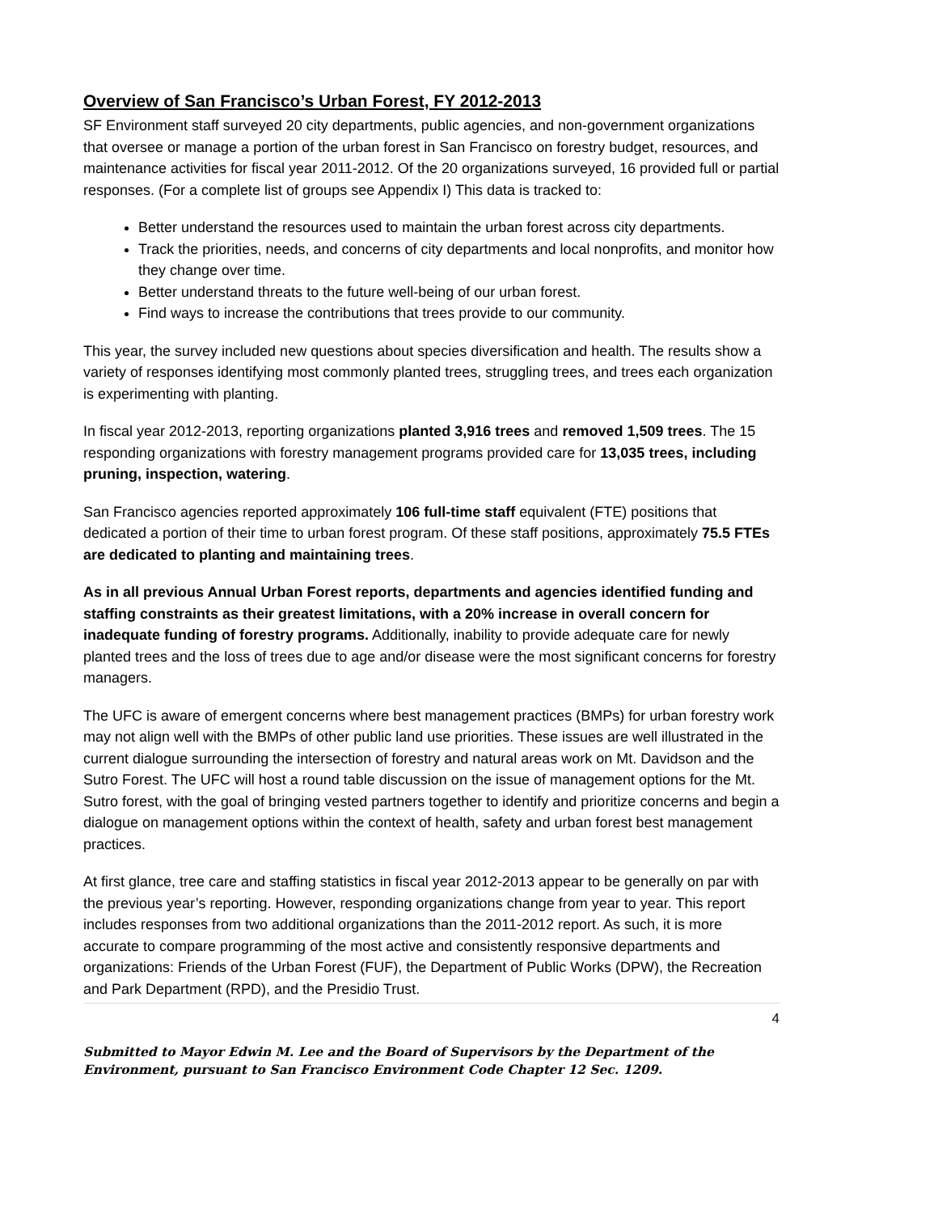Overview of San Francisco’s Urban Forest, FY 2012-2013
SF Environment staff surveyed 20 city departments, public agencies, and non-government organizations that oversee or manage a portion of the urban forest in San Francisco on forestry budget, resources, and maintenance activities for fiscal year 2011-2012. Of the 20 organizations surveyed, 16 provided full or partial responses. (For a complete list of groups see Appendix I) This data is tracked to:
Better understand the resources used to maintain the urban forest across city departments.
Track the priorities, needs, and concerns of city departments and local nonprofits, and monitor how they change over time.
Better understand threats to the future well-being of our urban forest.
Find ways to increase the contributions that trees provide to our community.
This year, the survey included new questions about species diversification and health. The results show a variety of responses identifying most commonly planted trees, struggling trees, and trees each organization is experimenting with planting.
In fiscal year 2012-2013, reporting organizations planted 3,916 trees and removed 1,509 trees. The 15 responding organizations with forestry management programs provided care for 13,035 trees, including pruning, inspection, watering.
San Francisco agencies reported approximately 106 full-time staff equivalent (FTE) positions that dedicated a portion of their time to urban forest program. Of these staff positions, approximately 75.5 FTEs are dedicated to planting and maintaining trees.
As in all previous Annual Urban Forest reports, departments and agencies identified funding and staffing constraints as their greatest limitations, with a 20% increase in overall concern for inadequate funding of forestry programs. Additionally, inability to provide adequate care for newly planted trees and the loss of trees due to age and/or disease were the most significant concerns for forestry managers.
The UFC is aware of emergent concerns where best management practices (BMPs) for urban forestry work may not align well with the BMPs of other public land use priorities. These issues are well illustrated in the current dialogue surrounding the intersection of forestry and natural areas work on Mt. Davidson and the Sutro Forest. The UFC will host a round table discussion on the issue of management options for the Mt. Sutro forest, with the goal of bringing vested partners together to identify and prioritize concerns and begin a dialogue on management options within the context of health, safety and urban forest best management practices.
At first glance, tree care and staffing statistics in fiscal year 2012-2013 appear to be generally on par with the previous year’s reporting. However, responding organizations change from year to year. This report includes responses from two additional organizations than the 2011-2012 report. As such, it is more accurate to compare programming of the most active and consistently responsive departments and organizations: Friends of the Urban Forest (FUF), the Department of Public Works (DPW), the Recreation and Park Department (RPD), and the Presidio Trust.
4
Submitted to Mayor Edwin M. Lee and the Board of Supervisors by the Department of the Environment, pursuant to San Francisco Environment Code Chapter 12 Sec. 1209.